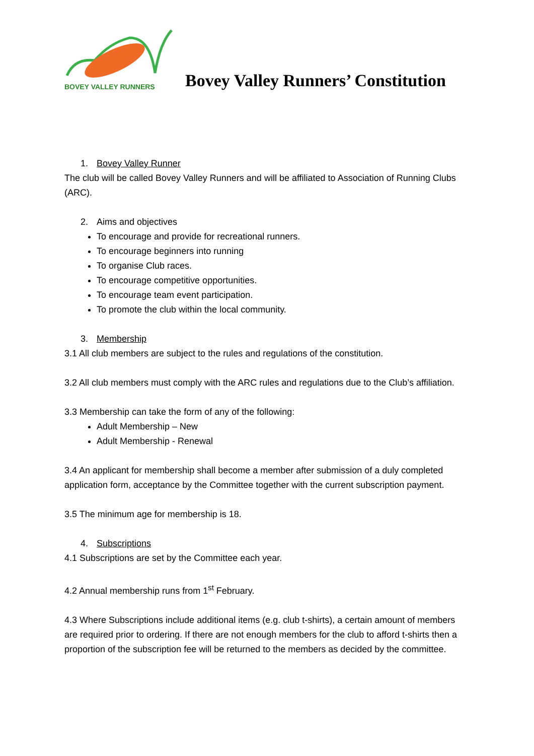BOVEY VALLEY RUNNERS
Bovey Valley Runners’ Constitution
1. Bovey Valley Runner
The club will be called Bovey Valley Runners and will be affiliated to Association of Running Clubs (ARC).
2. Aims and objectives
To encourage and provide for recreational runners.
To encourage beginners into running
To organise Club races.
To encourage competitive opportunities.
To encourage team event participation.
To promote the club within the local community.
3. Membership
3.1 All club members are subject to the rules and regulations of the constitution.
3.2 All club members must comply with the ARC rules and regulations due to the Club’s affiliation.
3.3 Membership can take the form of any of the following:
Adult Membership – New
Adult Membership - Renewal
3.4 An applicant for membership shall become a member after submission of a duly completed application form, acceptance by the Committee together with the current subscription payment.
3.5 The minimum age for membership is 18.
4. Subscriptions
4.1 Subscriptions are set by the Committee each year.
4.2 Annual membership runs from 1<sup>st</sup> February.
4.3 Where Subscriptions include additional items (e.g. club t-shirts), a certain amount of members are required prior to ordering. If there are not enough members for the club to afford t-shirts then a proportion of the subscription fee will be returned to the members as decided by the committee.